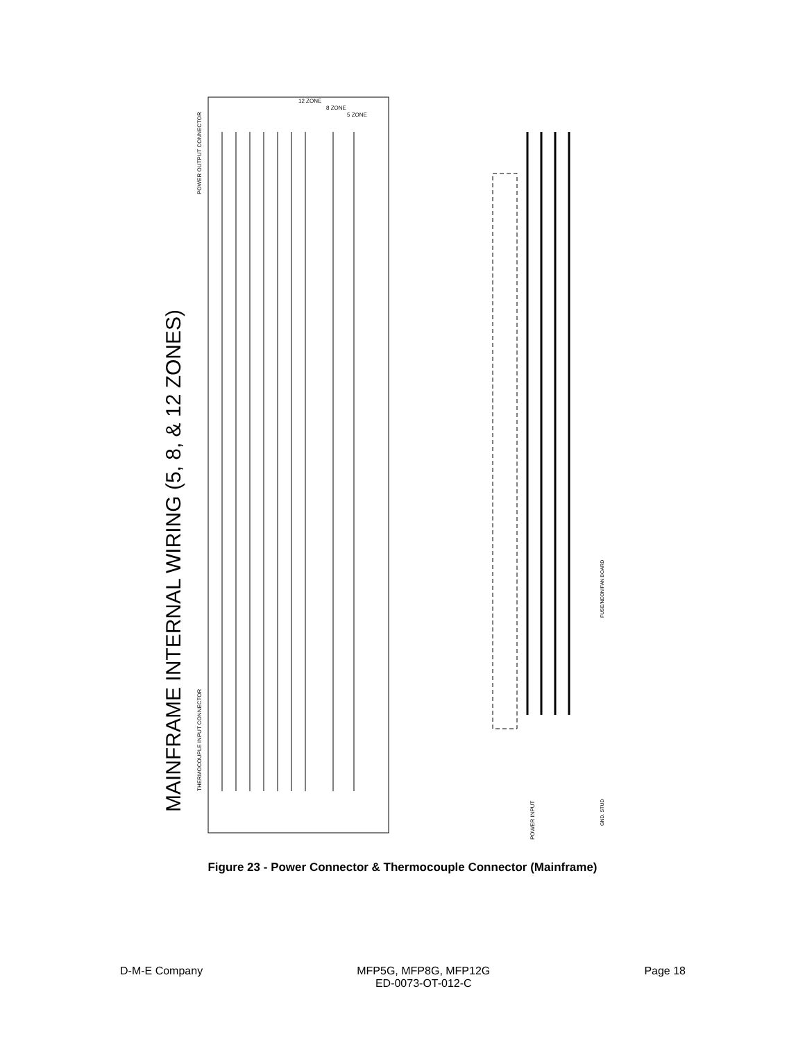MAINFRAME INTERNAL WIRING (5, 8, & 12 ZONES)
12 ZONE
8 ZONE
5 ZONE
POWER OUTPUT CONNECTOR
THERMOCOUPLE INPUT CONNECTOR
POWER INPUT
FUSE/NEON/FAN BOARD
GND. STUD
Figure 23 - Power Connector & Thermocouple Connector (Mainframe)
D-M-E Company MFP5G, MFP8G, MFP12G
ED-0073-OT-012-C Page 18